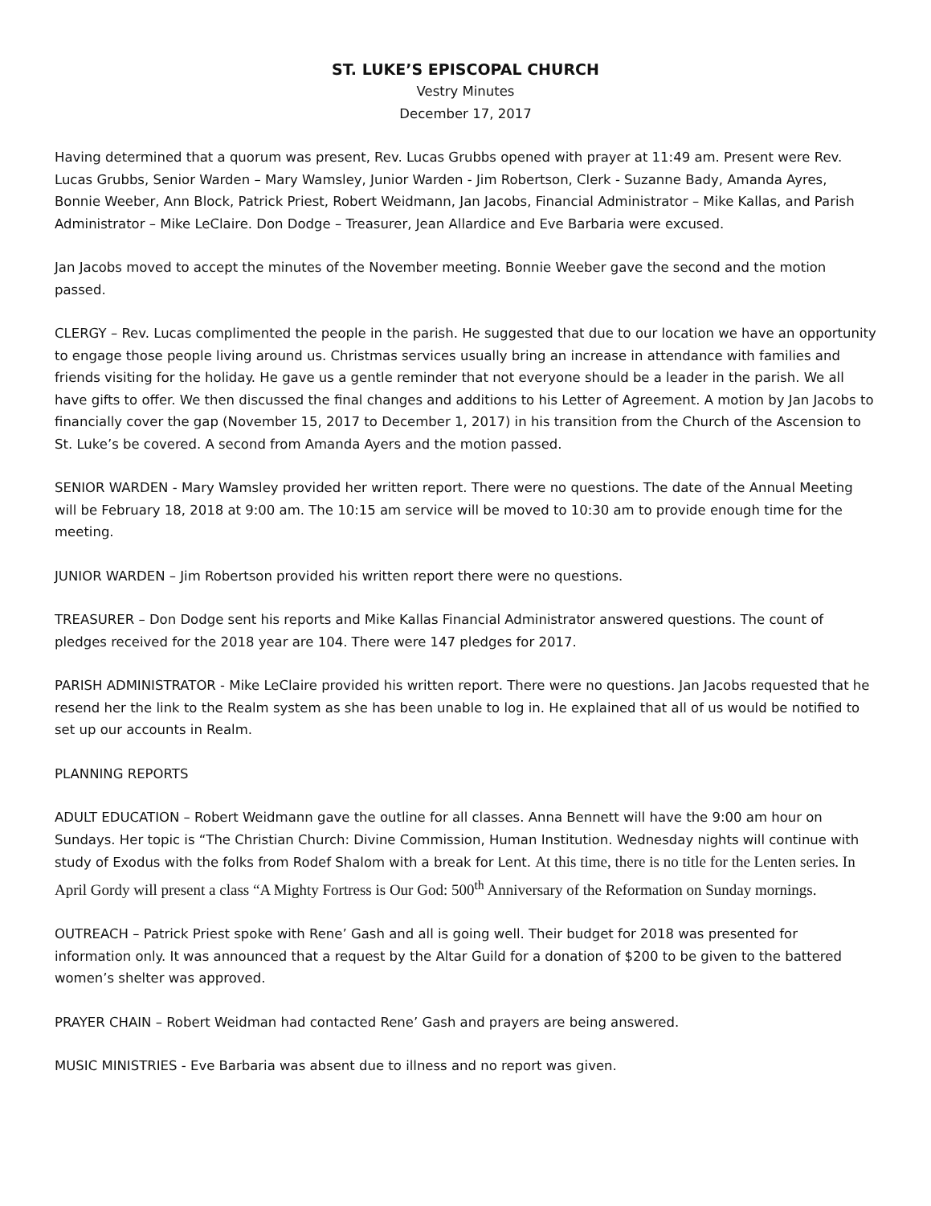ST. LUKE’S EPISCOPAL CHURCH
Vestry Minutes
December 17, 2017
Having determined that a quorum was present, Rev. Lucas Grubbs opened with prayer at 11:49 am. Present were Rev. Lucas Grubbs, Senior Warden – Mary Wamsley, Junior Warden - Jim Robertson, Clerk - Suzanne Bady, Amanda Ayres, Bonnie Weeber, Ann Block, Patrick Priest, Robert Weidmann, Jan Jacobs, Financial Administrator – Mike Kallas, and Parish Administrator – Mike LeClaire. Don Dodge – Treasurer, Jean Allardice and Eve Barbaria were excused.
Jan Jacobs moved to accept the minutes of the November meeting. Bonnie Weeber gave the second and the motion passed.
CLERGY – Rev. Lucas complimented the people in the parish. He suggested that due to our location we have an opportunity to engage those people living around us. Christmas services usually bring an increase in attendance with families and friends visiting for the holiday. He gave us a gentle reminder that not everyone should be a leader in the parish. We all have gifts to offer. We then discussed the final changes and additions to his Letter of Agreement. A motion by Jan Jacobs to financially cover the gap (November 15, 2017 to December 1, 2017) in his transition from the Church of the Ascension to St. Luke’s be covered. A second from Amanda Ayers and the motion passed.
SENIOR WARDEN - Mary Wamsley provided her written report. There were no questions. The date of the Annual Meeting will be February 18, 2018 at 9:00 am. The 10:15 am service will be moved to 10:30 am to provide enough time for the meeting.
JUNIOR WARDEN – Jim Robertson provided his written report there were no questions.
TREASURER – Don Dodge sent his reports and Mike Kallas Financial Administrator answered questions. The count of pledges received for the 2018 year are 104. There were 147 pledges for 2017.
PARISH ADMINISTRATOR - Mike LeClaire provided his written report. There were no questions. Jan Jacobs requested that he resend her the link to the Realm system as she has been unable to log in. He explained that all of us would be notified to set up our accounts in Realm.
PLANNING REPORTS
ADULT EDUCATION – Robert Weidmann gave the outline for all classes. Anna Bennett will have the 9:00 am hour on Sundays. Her topic is “The Christian Church: Divine Commission, Human Institution. Wednesday nights will continue with study of Exodus with the folks from Rodef Shalom with a break for Lent. At this time, there is no title for the Lenten series. In April Gordy will present a class “A Mighty Fortress is Our God: 500<sup>th</sup> Anniversary of the Reformation on Sunday mornings.
OUTREACH – Patrick Priest spoke with Rene’ Gash and all is going well. Their budget for 2018 was presented for information only. It was announced that a request by the Altar Guild for a donation of $200 to be given to the battered women’s shelter was approved.
PRAYER CHAIN – Robert Weidman had contacted Rene’ Gash and prayers are being answered.
MUSIC MINISTRIES - Eve Barbaria was absent due to illness and no report was given.